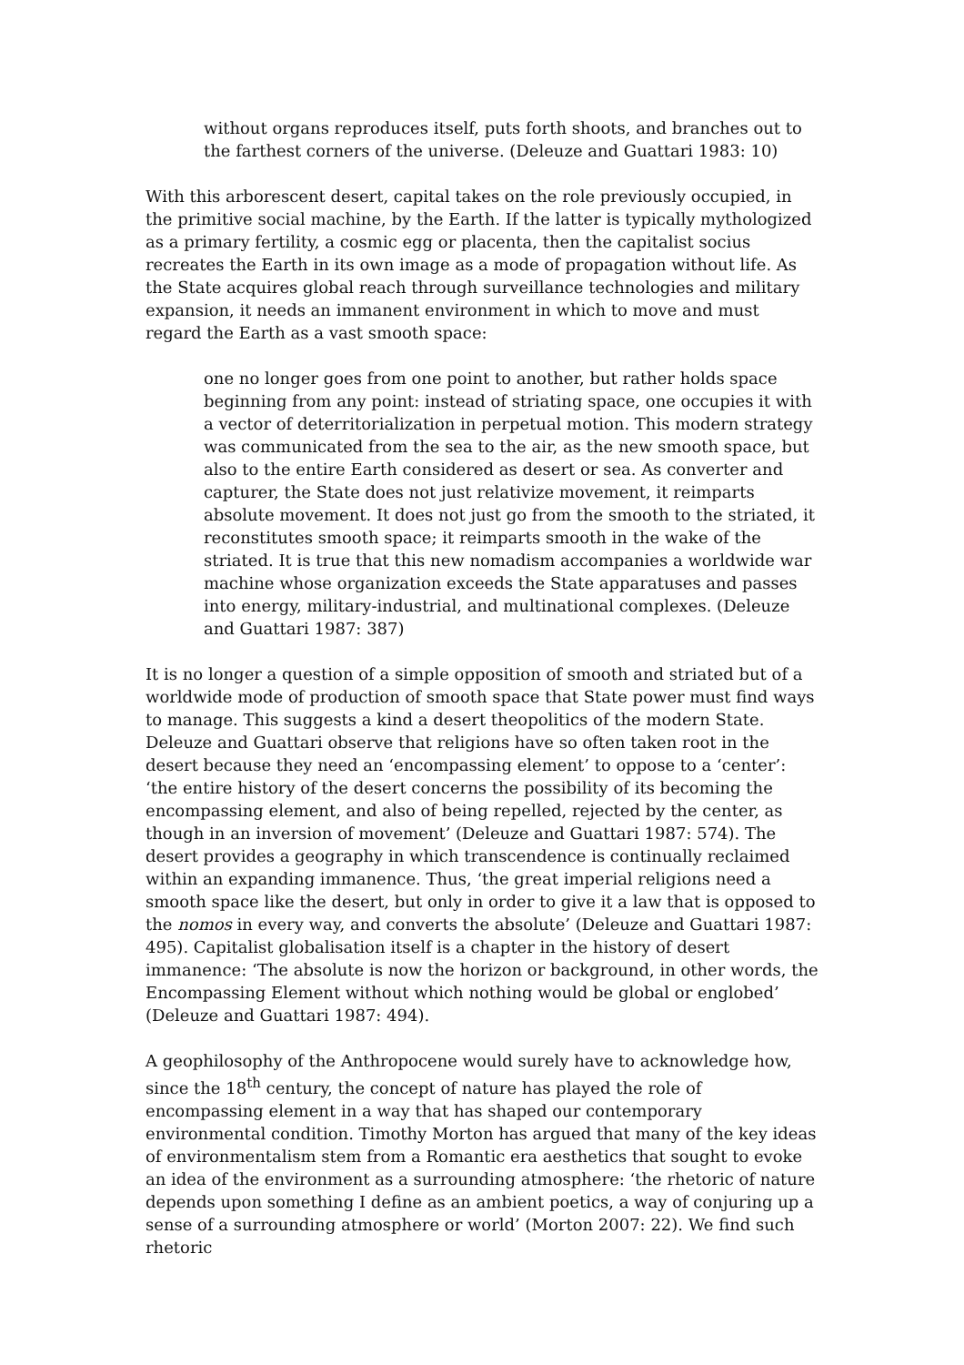without organs reproduces itself, puts forth shoots, and branches out to the farthest corners of the universe. (Deleuze and Guattari 1983: 10)
With this arborescent desert, capital takes on the role previously occupied, in the primitive social machine, by the Earth. If the latter is typically mythologized as a primary fertility, a cosmic egg or placenta, then the capitalist socius recreates the Earth in its own image as a mode of propagation without life. As the State acquires global reach through surveillance technologies and military expansion, it needs an immanent environment in which to move and must regard the Earth as a vast smooth space:
one no longer goes from one point to another, but rather holds space beginning from any point: instead of striating space, one occupies it with a vector of deterritorialization in perpetual motion. This modern strategy was communicated from the sea to the air, as the new smooth space, but also to the entire Earth considered as desert or sea. As converter and capturer, the State does not just relativize movement, it reimparts absolute movement. It does not just go from the smooth to the striated, it reconstitutes smooth space; it reimparts smooth in the wake of the striated. It is true that this new nomadism accompanies a worldwide war machine whose organization exceeds the State apparatuses and passes into energy, military-industrial, and multinational complexes. (Deleuze and Guattari 1987: 387)
It is no longer a question of a simple opposition of smooth and striated but of a worldwide mode of production of smooth space that State power must find ways to manage. This suggests a kind a desert theopolitics of the modern State. Deleuze and Guattari observe that religions have so often taken root in the desert because they need an ‘encompassing element’ to oppose to a ‘center’: ‘the entire history of the desert concerns the possibility of its becoming the encompassing element, and also of being repelled, rejected by the center, as though in an inversion of movement’ (Deleuze and Guattari 1987: 574). The desert provides a geography in which transcendence is continually reclaimed within an expanding immanence. Thus, ‘the great imperial religions need a smooth space like the desert, but only in order to give it a law that is opposed to the nomos in every way, and converts the absolute’ (Deleuze and Guattari 1987: 495). Capitalist globalisation itself is a chapter in the history of desert immanence: ‘The absolute is now the horizon or background, in other words, the Encompassing Element without which nothing would be global or englobed’ (Deleuze and Guattari 1987: 494).
A geophilosophy of the Anthropocene would surely have to acknowledge how, since the 18<sup>th</sup> century, the concept of nature has played the role of encompassing element in a way that has shaped our contemporary environmental condition. Timothy Morton has argued that many of the key ideas of environmentalism stem from a Romantic era aesthetics that sought to evoke an idea of the environment as a surrounding atmosphere: ‘the rhetoric of nature depends upon something I define as an ambient poetics, a way of conjuring up a sense of a surrounding atmosphere or world’ (Morton 2007: 22). We find such rhetoric